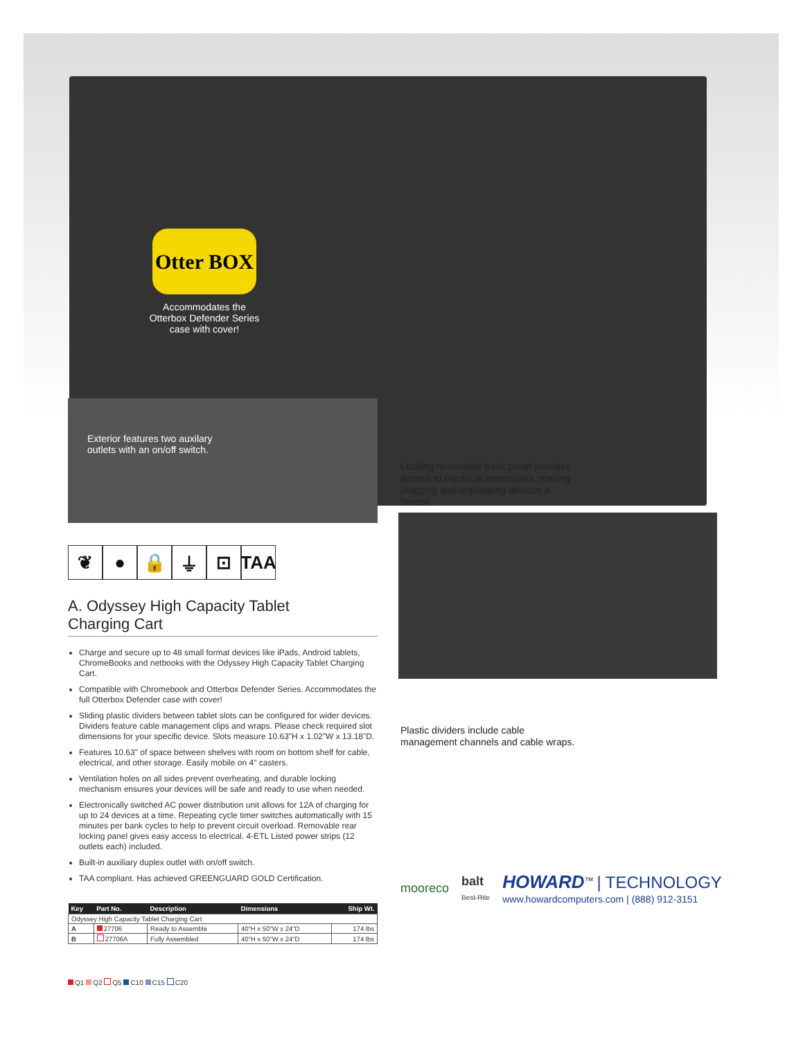Otter BOX
Accommodates the
Otterbox Defender Series
case with cover!
Exterior features two auxilary
outlets with an on/off switch.
Locking removable back panel provides access to electrical assemblies, making plugging and unplugging devices a breeze.
Plastic dividers include cable management channels and cable wraps.
❦ ● 🔒 ⏚ ⊡ TAA
A. Odyssey High Capacity Tablet
Charging Cart
Charge and secure up to 48 small format devices like iPads, Android tablets, ChromeBooks and netbooks with the Odyssey High Capacity Tablet Charging Cart.
Compatible with Chromebook and Otterbox Defender Series. Accommodates the full Otterbox Defender case with cover!
Sliding plastic dividers between tablet slots can be configured for wider devices. Dividers feature cable management clips and wraps. Please check required slot dimensions for your specific device. Slots measure 10.63"H x 1.02"W x 13.18"D.
Features 10.63" of space between shelves with room on bottom shelf for cable, electrical, and other storage. Easily mobile on 4" casters.
Ventilation holes on all sides prevent overheating, and durable locking mechanism ensures your devices will be safe and ready to use when needed.
Electronically switched AC power distribution unit allows for 12A of charging for up to 24 devices at a time. Repeating cycle timer switches automatically with 15 minutes per bank cycles to help to prevent circuit overload. Removable rear locking panel gives easy access to electrical. 4-ETL Listed power strips (12 outlets each) included.
Built-in auxiliary duplex outlet with on/off switch.
TAA compliant. Has achieved GREENGUARD GOLD Certification.
| Key | Part No. | Description | Dimensions | Ship Wt. |
| --- | --- | --- | --- | --- |
| Odyssey High Capacity Tablet Charging Cart | | | | |
| A | 27706 | Ready to Assemble | 40"H x 50"W x 24"D | 174 lbs |
| B | 27706A | Fully Assembled | 40"H x 50"W x 24"D | 174 lbs |
mooreco
balt
Best-Rite
HOWARD<sup>™</sup> | TECHNOLOGY
www.howardcomputers.com | (888) 912-3151
Q1 Q2 Q5 C10 C15 C20